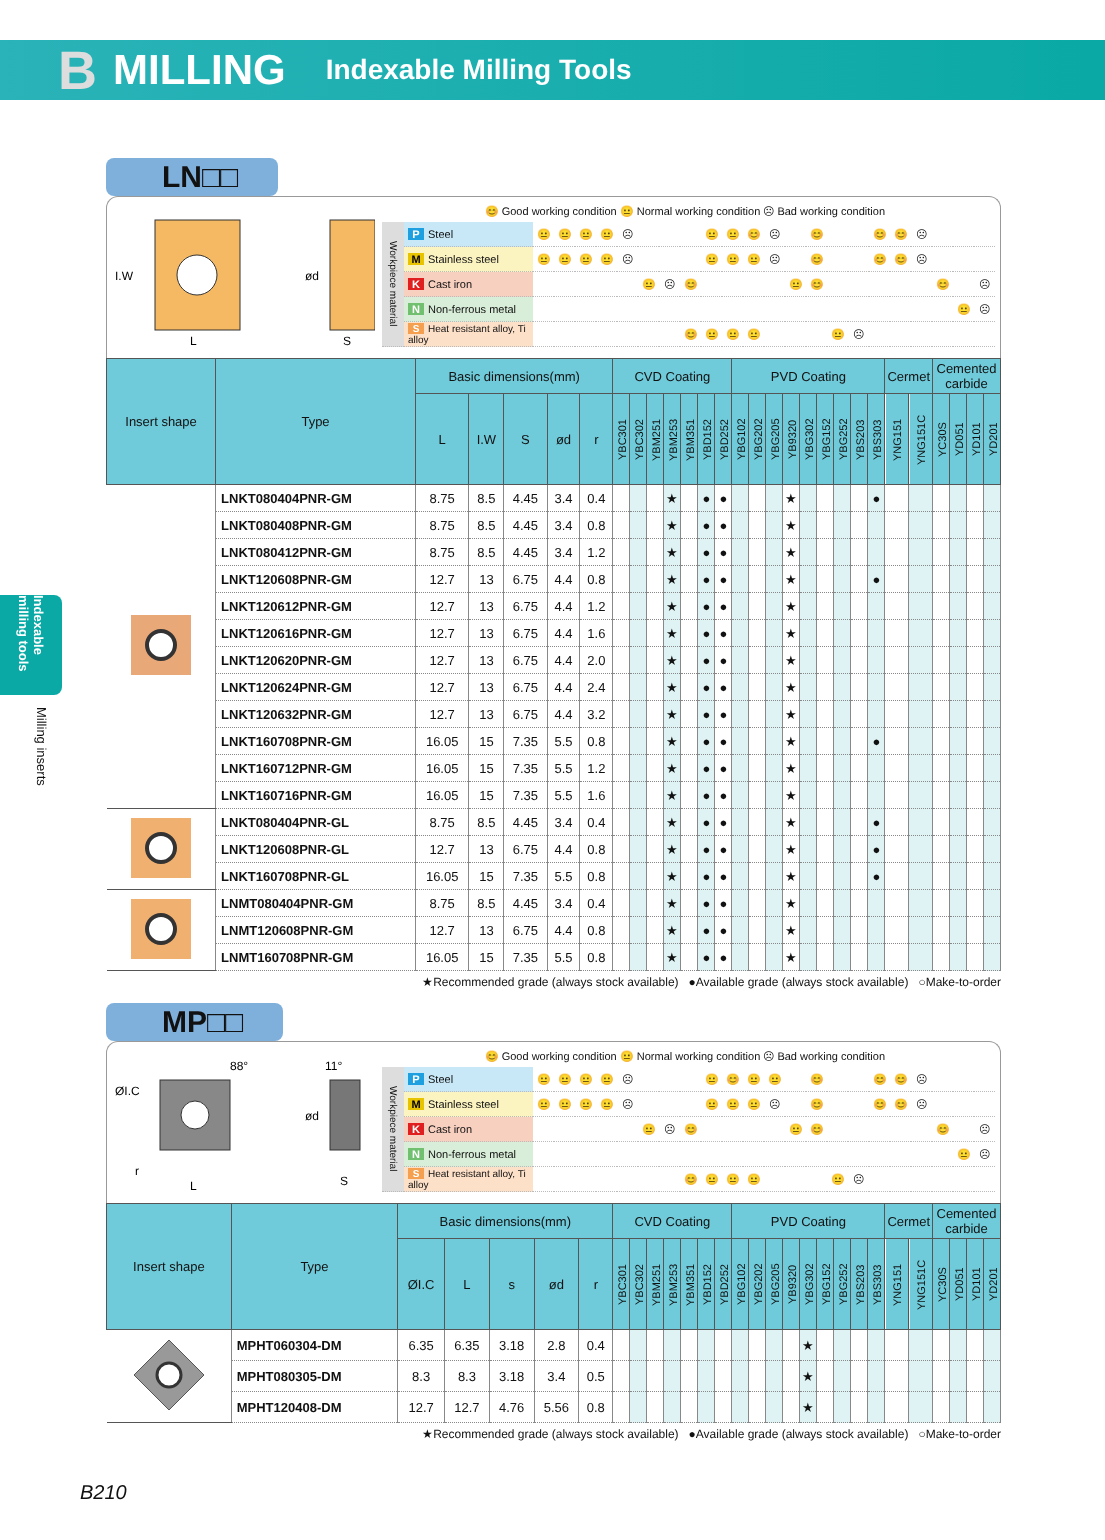B MILLING Indexable Milling Tools
Indexable milling tools
Milling inserts
LN□□
I.W
L
ød
S
😊 Good working condition 😐 Normal working condition ☹ Bad working condition
| Workpiece material | P Steel | 😐 | 😐 | 😐 | 😐 | ☹ | | | | 😐 | 😐 | 😊 | ☹ | | 😊 | | | 😊 | 😊 | ☹ | | | |
| | M Stainless steel | 😐 | 😐 | 😐 | 😐 | ☹ | | | | 😐 | 😐 | 😐 | ☹ | | 😊 | | | 😊 | 😊 | ☹ | | | |
| | K Cast iron | | | | | | 😐 | ☹ | 😊 | | | | | 😐 | 😊 | | | | | | 😊 | | ☹ |
| | N Non-ferrous metal | | | | | | | | | | | | | | | | | | | | | 😐 | ☹ |
| | S Heat resistant alloy, Ti alloy | | | | | | | | 😊 | 😐 | 😐 | 😐 | | | | 😐 | ☹ | | | | | | |
| Insert shape | Type | Basic dimensions(mm) | | | | | CVD Coating | | | | | | | PVD Coating | | | | | | | | | Cermet | | Cemented carbide | | | |
| --- | --- | --- | --- | --- | --- | --- | --- | --- | --- | --- | --- | --- | --- | --- | --- | --- | --- | --- | --- | --- | --- | --- | --- | --- | --- | --- | --- | --- |
| | | L | I.W | S | ød | r | YBC301 | YBC302 | YBM251 | YBM253 | YBM351 | YBD152 | YBD252 | YBG102 | YBG202 | YBG205 | YB9320 | YBG302 | YBG152 | YBG252 | YBS203 | YBS303 | YNG151 | YNG151C | YC30S | YD051 | YD101 | YD201 |
| | LNKT080404PNR-GM | 8.75 | 8.5 | 4.45 | 3.4 | 0.4 | | | | ★ | | ● | ● | | | | ★ | | | | | ● | | | | | | |
| | LNKT080408PNR-GM | 8.75 | 8.5 | 4.45 | 3.4 | 0.8 | | | | ★ | | ● | ● | | | | ★ | | | | | | | | | | | |
| | LNKT080412PNR-GM | 8.75 | 8.5 | 4.45 | 3.4 | 1.2 | | | | ★ | | ● | ● | | | | ★ | | | | | | | | | | | |
| | LNKT120608PNR-GM | 12.7 | 13 | 6.75 | 4.4 | 0.8 | | | | ★ | | ● | ● | | | | ★ | | | | | ● | | | | | | |
| | LNKT120612PNR-GM | 12.7 | 13 | 6.75 | 4.4 | 1.2 | | | | ★ | | ● | ● | | | | ★ | | | | | | | | | | | |
| | LNKT120616PNR-GM | 12.7 | 13 | 6.75 | 4.4 | 1.6 | | | | ★ | | ● | ● | | | | ★ | | | | | | | | | | | |
| | LNKT120620PNR-GM | 12.7 | 13 | 6.75 | 4.4 | 2.0 | | | | ★ | | ● | ● | | | | ★ | | | | | | | | | | | |
| | LNKT120624PNR-GM | 12.7 | 13 | 6.75 | 4.4 | 2.4 | | | | ★ | | ● | ● | | | | ★ | | | | | | | | | | | |
| | LNKT120632PNR-GM | 12.7 | 13 | 6.75 | 4.4 | 3.2 | | | | ★ | | ● | ● | | | | ★ | | | | | | | | | | | |
| | LNKT160708PNR-GM | 16.05 | 15 | 7.35 | 5.5 | 0.8 | | | | ★ | | ● | ● | | | | ★ | | | | | ● | | | | | | |
| | LNKT160712PNR-GM | 16.05 | 15 | 7.35 | 5.5 | 1.2 | | | | ★ | | ● | ● | | | | ★ | | | | | | | | | | | |
| | LNKT160716PNR-GM | 16.05 | 15 | 7.35 | 5.5 | 1.6 | | | | ★ | | ● | ● | | | | ★ | | | | | | | | | | | |
| | LNKT080404PNR-GL | 8.75 | 8.5 | 4.45 | 3.4 | 0.4 | | | | ★ | | ● | ● | | | | ★ | | | | | ● | | | | | | |
| | LNKT120608PNR-GL | 12.7 | 13 | 6.75 | 4.4 | 0.8 | | | | ★ | | ● | ● | | | | ★ | | | | | ● | | | | | | |
| | LNKT160708PNR-GL | 16.05 | 15 | 7.35 | 5.5 | 0.8 | | | | ★ | | ● | ● | | | | ★ | | | | | ● | | | | | | |
| | LNMT080404PNR-GM | 8.75 | 8.5 | 4.45 | 3.4 | 0.4 | | | | ★ | | ● | ● | | | | ★ | | | | | | | | | | | |
| | LNMT120608PNR-GM | 12.7 | 13 | 6.75 | 4.4 | 0.8 | | | | ★ | | ● | ● | | | | ★ | | | | | | | | | | | |
| | LNMT160708PNR-GM | 16.05 | 15 | 7.35 | 5.5 | 0.8 | | | | ★ | | ● | ● | | | | ★ | | | | | | | | | | | |
★Recommended grade (always stock available) ●Available grade (always stock available) ○Make-to-order
MP□□
ØI.C
88°
11°
r
L
ød
S
😊 Good working condition 😐 Normal working condition ☹ Bad working condition
| Workpiece material | P Steel | 😐 | 😐 | 😐 | 😐 | ☹ | | | | 😐 | 😊 | 😐 | 😐 | | 😊 | | | 😊 | 😊 | ☹ | | | |
| | M Stainless steel | 😐 | 😐 | 😐 | 😐 | ☹ | | | | 😐 | 😐 | 😐 | ☹ | | 😊 | | | 😊 | 😊 | ☹ | | | |
| | K Cast iron | | | | | | 😐 | ☹ | 😊 | | | | | 😐 | 😊 | | | | | | 😊 | | ☹ |
| | N Non-ferrous metal | | | | | | | | | | | | | | | | | | | | | 😐 | ☹ |
| | S Heat resistant alloy, Ti alloy | | | | | | | | 😊 | 😐 | 😐 | 😐 | | | | 😐 | ☹ | | | | | | |
| Insert shape | Type | Basic dimensions(mm) | | | | | CVD Coating | | | | | | | PVD Coating | | | | | | | | | Cermet | | Cemented carbide | | | |
| --- | --- | --- | --- | --- | --- | --- | --- | --- | --- | --- | --- | --- | --- | --- | --- | --- | --- | --- | --- | --- | --- | --- | --- | --- | --- | --- | --- | --- |
| | | ØI.C | L | s | ød | r | YBC301 | YBC302 | YBM251 | YBM253 | YBM351 | YBD152 | YBD252 | YBG102 | YBG202 | YBG205 | YB9320 | YBG302 | YBG152 | YBG252 | YBS203 | YBS303 | YNG151 | YNG151C | YC30S | YD051 | YD101 | YD201 |
| | MPHT060304-DM | 6.35 | 6.35 | 3.18 | 2.8 | 0.4 | | | | | | | | | | | | ★ | | | | | | | | | | |
| | MPHT080305-DM | 8.3 | 8.3 | 3.18 | 3.4 | 0.5 | | | | | | | | | | | | ★ | | | | | | | | | | |
| | MPHT120408-DM | 12.7 | 12.7 | 4.76 | 5.56 | 0.8 | | | | | | | | | | | | ★ | | | | | | | | | | |
★Recommended grade (always stock available) ●Available grade (always stock available) ○Make-to-order
B210